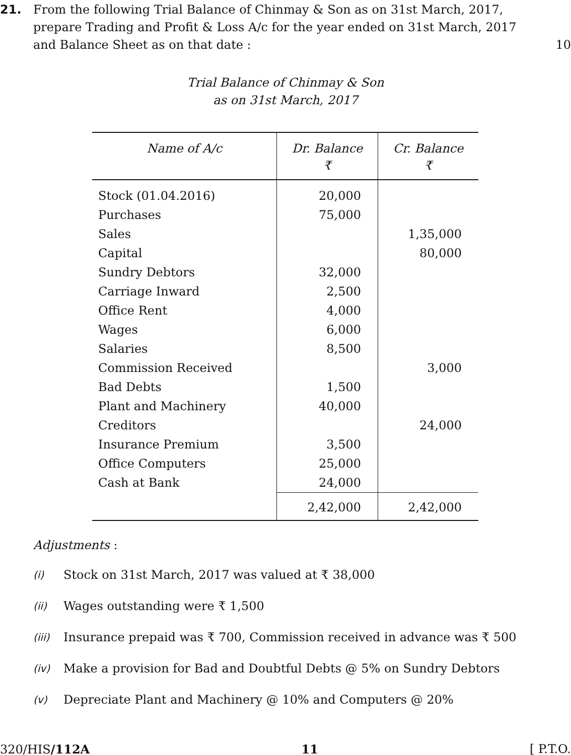21. From the following Trial Balance of Chinmay & Son as on 31st March, 2017, prepare Trading and Profit & Loss A/c for the year ended on 31st March, 2017 and Balance Sheet as on that date :
10
Trial Balance of Chinmay & Son
as on 31st March, 2017
| Name of A/c | Dr. Balance ₹ | Cr. Balance ₹ |
| --- | --- | --- |
| Stock (01.04.2016) | 20,000 | |
| Purchases | 75,000 | |
| Sales | | 1,35,000 |
| Capital | | 80,000 |
| Sundry Debtors | 32,000 | |
| Carriage Inward | 2,500 | |
| Office Rent | 4,000 | |
| Wages | 6,000 | |
| Salaries | 8,500 | |
| Commission Received | | 3,000 |
| Bad Debts | 1,500 | |
| Plant and Machinery | 40,000 | |
| Creditors | | 24,000 |
| Insurance Premium | 3,500 | |
| Office Computers | 25,000 | |
| Cash at Bank | 24,000 | |
| | 2,42,000 | 2,42,000 |
Adjustments :
(i) Stock on 31st March, 2017 was valued at ₹ 38,000
(ii) Wages outstanding were ₹ 1,500
(iii) Insurance prepaid was ₹ 700, Commission received in advance was ₹ 500
(iv) Make a provision for Bad and Doubtful Debts @ 5% on Sundry Debtors
(v) Depreciate Plant and Machinery @ 10% and Computers @ 20%
320/HIS/112A 11 [ P.T.O.